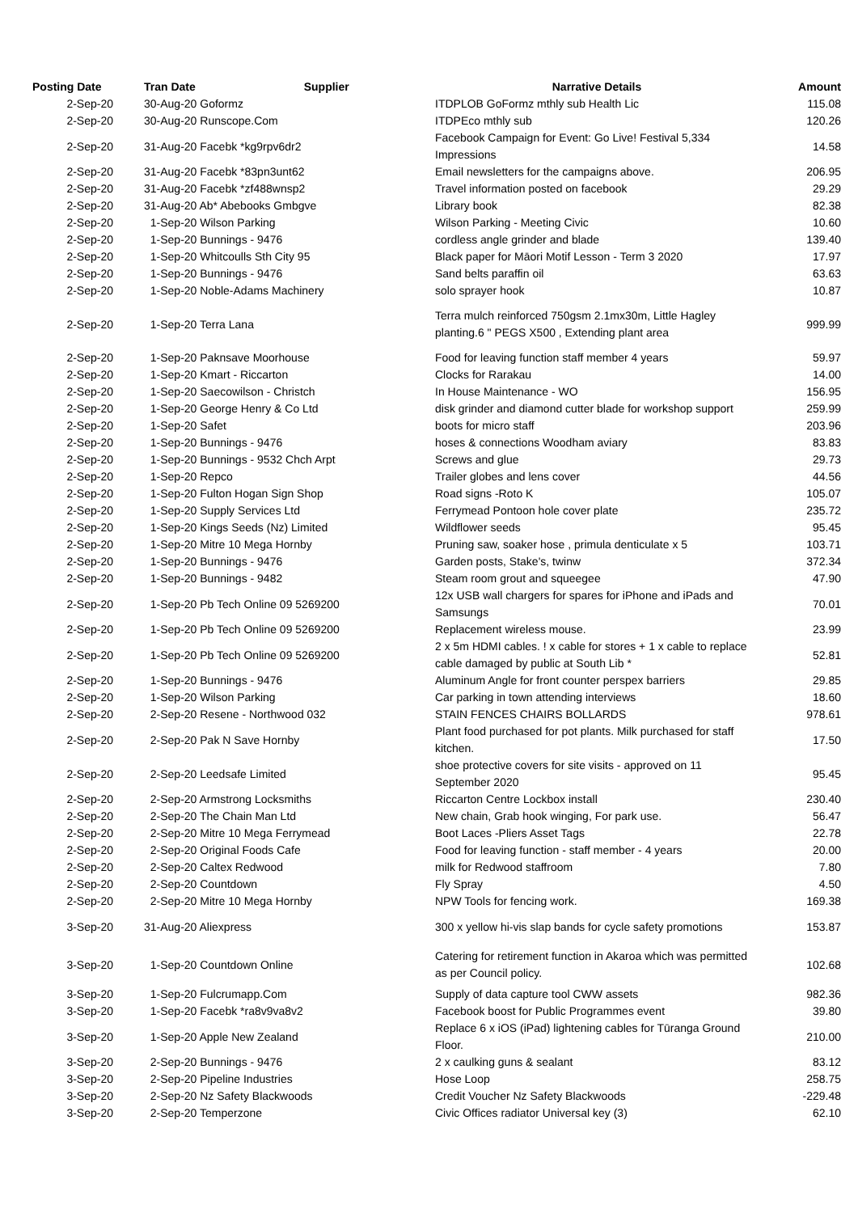| Posting Date | Tran Date Supplier | Narrative Details | Amount |
| --- | --- | --- | --- |
| 2-Sep-20 | 30-Aug-20 Goformz | ITDPLOB GoFormz mthly sub Health Lic | 115.08 |
| 2-Sep-20 | 30-Aug-20 Runscope.Com | ITDPEco mthly sub | 120.26 |
| 2-Sep-20 | 31-Aug-20 Facebk *kg9rpv6dr2 | Facebook Campaign for Event: Go Live! Festival 5,334 Impressions | 14.58 |
| 2-Sep-20 | 31-Aug-20 Facebk *83pn3unt62 | Email newsletters for the campaigns above. | 206.95 |
| 2-Sep-20 | 31-Aug-20 Facebk *zf488wnsp2 | Travel information posted on facebook | 29.29 |
| 2-Sep-20 | 31-Aug-20 Ab* Abebooks Gmbgve | Library book | 82.38 |
| 2-Sep-20 | 1-Sep-20 Wilson Parking | Wilson Parking - Meeting Civic | 10.60 |
| 2-Sep-20 | 1-Sep-20 Bunnings - 9476 | cordless angle grinder and blade | 139.40 |
| 2-Sep-20 | 1-Sep-20 Whitcoulls Sth City 95 | Black paper for Māori Motif Lesson - Term 3 2020 | 17.97 |
| 2-Sep-20 | 1-Sep-20 Bunnings - 9476 | Sand belts paraffin oil | 63.63 |
| 2-Sep-20 | 1-Sep-20 Noble-Adams Machinery | solo sprayer hook | 10.87 |
| 2-Sep-20 | 1-Sep-20 Terra Lana | Terra mulch reinforced 750gsm 2.1mx30m, Little Hagley planting.6 " PEGS X500 , Extending plant area | 999.99 |
| 2-Sep-20 | 1-Sep-20 Paknsave Moorhouse | Food for leaving function staff member 4 years | 59.97 |
| 2-Sep-20 | 1-Sep-20 Kmart - Riccarton | Clocks for Rarakau | 14.00 |
| 2-Sep-20 | 1-Sep-20 Saecowilson - Christch | In House Maintenance - WO | 156.95 |
| 2-Sep-20 | 1-Sep-20 George Henry & Co Ltd | disk grinder and diamond cutter blade for workshop support | 259.99 |
| 2-Sep-20 | 1-Sep-20 Safet | boots for micro staff | 203.96 |
| 2-Sep-20 | 1-Sep-20 Bunnings - 9476 | hoses & connections Woodham aviary | 83.83 |
| 2-Sep-20 | 1-Sep-20 Bunnings - 9532 Chch Arpt | Screws and glue | 29.73 |
| 2-Sep-20 | 1-Sep-20 Repco | Trailer globes and lens cover | 44.56 |
| 2-Sep-20 | 1-Sep-20 Fulton Hogan Sign Shop | Road signs -Roto K | 105.07 |
| 2-Sep-20 | 1-Sep-20 Supply Services Ltd | Ferrymead Pontoon hole cover plate | 235.72 |
| 2-Sep-20 | 1-Sep-20 Kings Seeds (Nz) Limited | Wildflower seeds | 95.45 |
| 2-Sep-20 | 1-Sep-20 Mitre 10 Mega Hornby | Pruning saw, soaker hose , primula denticulate x 5 | 103.71 |
| 2-Sep-20 | 1-Sep-20 Bunnings - 9476 | Garden posts, Stake's, twinw | 372.34 |
| 2-Sep-20 | 1-Sep-20 Bunnings - 9482 | Steam room grout and squeegee | 47.90 |
| 2-Sep-20 | 1-Sep-20 Pb Tech Online 09 5269200 | 12x USB wall chargers for spares for iPhone and iPads and Samsungs | 70.01 |
| 2-Sep-20 | 1-Sep-20 Pb Tech Online 09 5269200 | Replacement wireless mouse. | 23.99 |
| 2-Sep-20 | 1-Sep-20 Pb Tech Online 09 5269200 | 2 x 5m HDMI cables. ! x cable for stores + 1 x cable to replace cable damaged by public at South Lib * | 52.81 |
| 2-Sep-20 | 1-Sep-20 Bunnings - 9476 | Aluminum Angle for front counter perspex barriers | 29.85 |
| 2-Sep-20 | 1-Sep-20 Wilson Parking | Car parking in town attending interviews | 18.60 |
| 2-Sep-20 | 2-Sep-20 Resene - Northwood 032 | STAIN FENCES CHAIRS BOLLARDS | 978.61 |
| 2-Sep-20 | 2-Sep-20 Pak N Save Hornby | Plant food purchased for pot plants. Milk purchased for staff kitchen. | 17.50 |
| 2-Sep-20 | 2-Sep-20 Leedsafe Limited | shoe protective covers for site visits - approved on 11 September 2020 | 95.45 |
| 2-Sep-20 | 2-Sep-20 Armstrong Locksmiths | Riccarton Centre Lockbox install | 230.40 |
| 2-Sep-20 | 2-Sep-20 The Chain Man Ltd | New chain, Grab hook winging, For park use. | 56.47 |
| 2-Sep-20 | 2-Sep-20 Mitre 10 Mega Ferrymead | Boot Laces -Pliers Asset Tags | 22.78 |
| 2-Sep-20 | 2-Sep-20 Original Foods Cafe | Food for leaving function - staff member - 4 years | 20.00 |
| 2-Sep-20 | 2-Sep-20 Caltex Redwood | milk for Redwood staffroom | 7.80 |
| 2-Sep-20 | 2-Sep-20 Countdown | Fly Spray | 4.50 |
| 2-Sep-20 | 2-Sep-20 Mitre 10 Mega Hornby | NPW Tools for fencing work. | 169.38 |
| 3-Sep-20 | 31-Aug-20 Aliexpress | 300 x yellow hi-vis slap bands for cycle safety promotions | 153.87 |
| 3-Sep-20 | 1-Sep-20 Countdown Online | Catering for retirement function in Akaroa which was permitted as per Council policy. | 102.68 |
| 3-Sep-20 | 1-Sep-20 Fulcrumapp.Com | Supply of data capture tool CWW assets | 982.36 |
| 3-Sep-20 | 1-Sep-20 Facebk *ra8v9va8v2 | Facebook boost for Public Programmes event | 39.80 |
| 3-Sep-20 | 1-Sep-20 Apple New Zealand | Replace 6 x iOS (iPad) lightening cables for Tūranga Ground Floor. | 210.00 |
| 3-Sep-20 | 2-Sep-20 Bunnings - 9476 | 2 x caulking guns & sealant | 83.12 |
| 3-Sep-20 | 2-Sep-20 Pipeline Industries | Hose Loop | 258.75 |
| 3-Sep-20 | 2-Sep-20 Nz Safety Blackwoods | Credit Voucher Nz Safety Blackwoods | -229.48 |
| 3-Sep-20 | 2-Sep-20 Temperzone | Civic Offices radiator Universal key (3) | 62.10 |